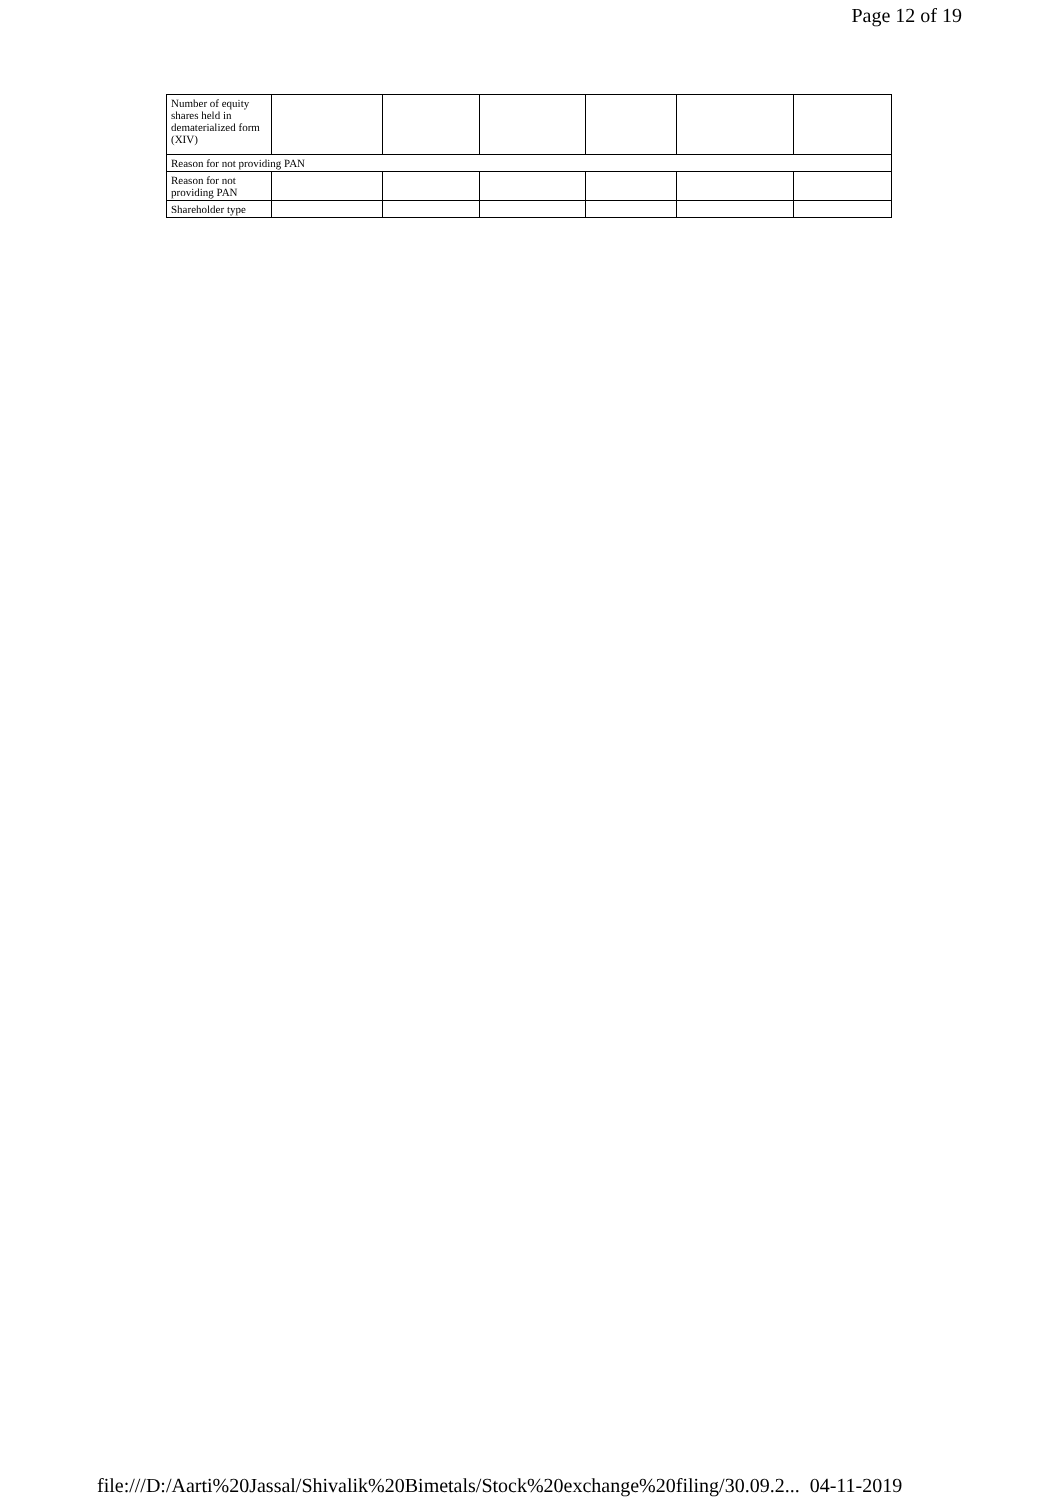Page 12 of 19
| Number of equity shares held in dematerialized form (XIV) | | | | | | |
| Reason for not providing PAN | | | | | | |
| Reason for not providing PAN | | | | | | |
| Shareholder type | | | | | | |
file:///D:/Aarti%20Jassal/Shivalik%20Bimetals/Stock%20exchange%20filing/30.09.2... 04-11-2019